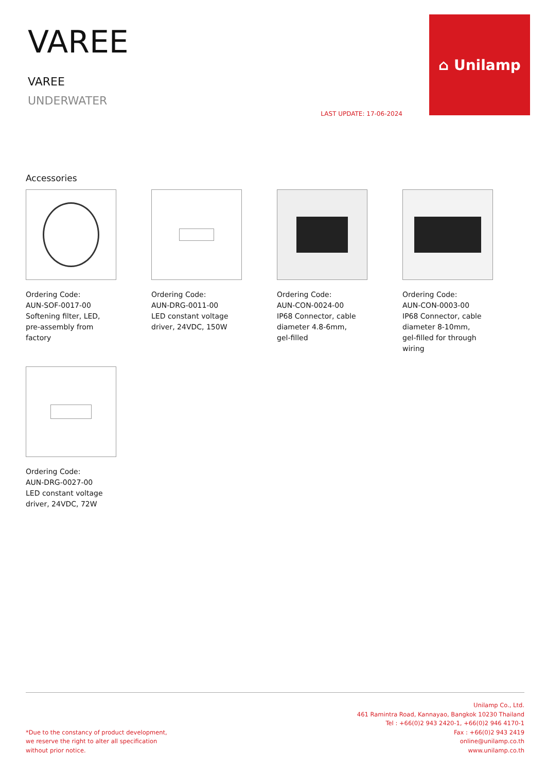VAREE
VAREE
UNDERWATER
LAST UPDATE: 17-06-2024
⌂ Unilamp
Accessories
Ordering Code:
AUN-SOF-0017-00
Softening filter, LED,
pre-assembly from factory
Ordering Code:
AUN-DRG-0011-00
LED constant voltage
driver, 24VDC, 150W
Ordering Code:
AUN-CON-0024-00
IP68 Connector, cable
diameter 4.8-6mm,
gel-filled
Ordering Code:
AUN-CON-0003-00
IP68 Connector, cable
diameter 8-10mm,
gel-filled for through wiring
Ordering Code:
AUN-DRG-0027-00
LED constant voltage
driver, 24VDC, 72W
*Due to the constancy of product development,
we reserve the right to alter all specification
without prior notice.
Unilamp Co., Ltd.
461 Ramintra Road, Kannayao, Bangkok 10230 Thailand
Tel : +66(0)2 943 2420-1, +66(0)2 946 4170-1
Fax : +66(0)2 943 2419
online@unilamp.co.th
www.unilamp.co.th